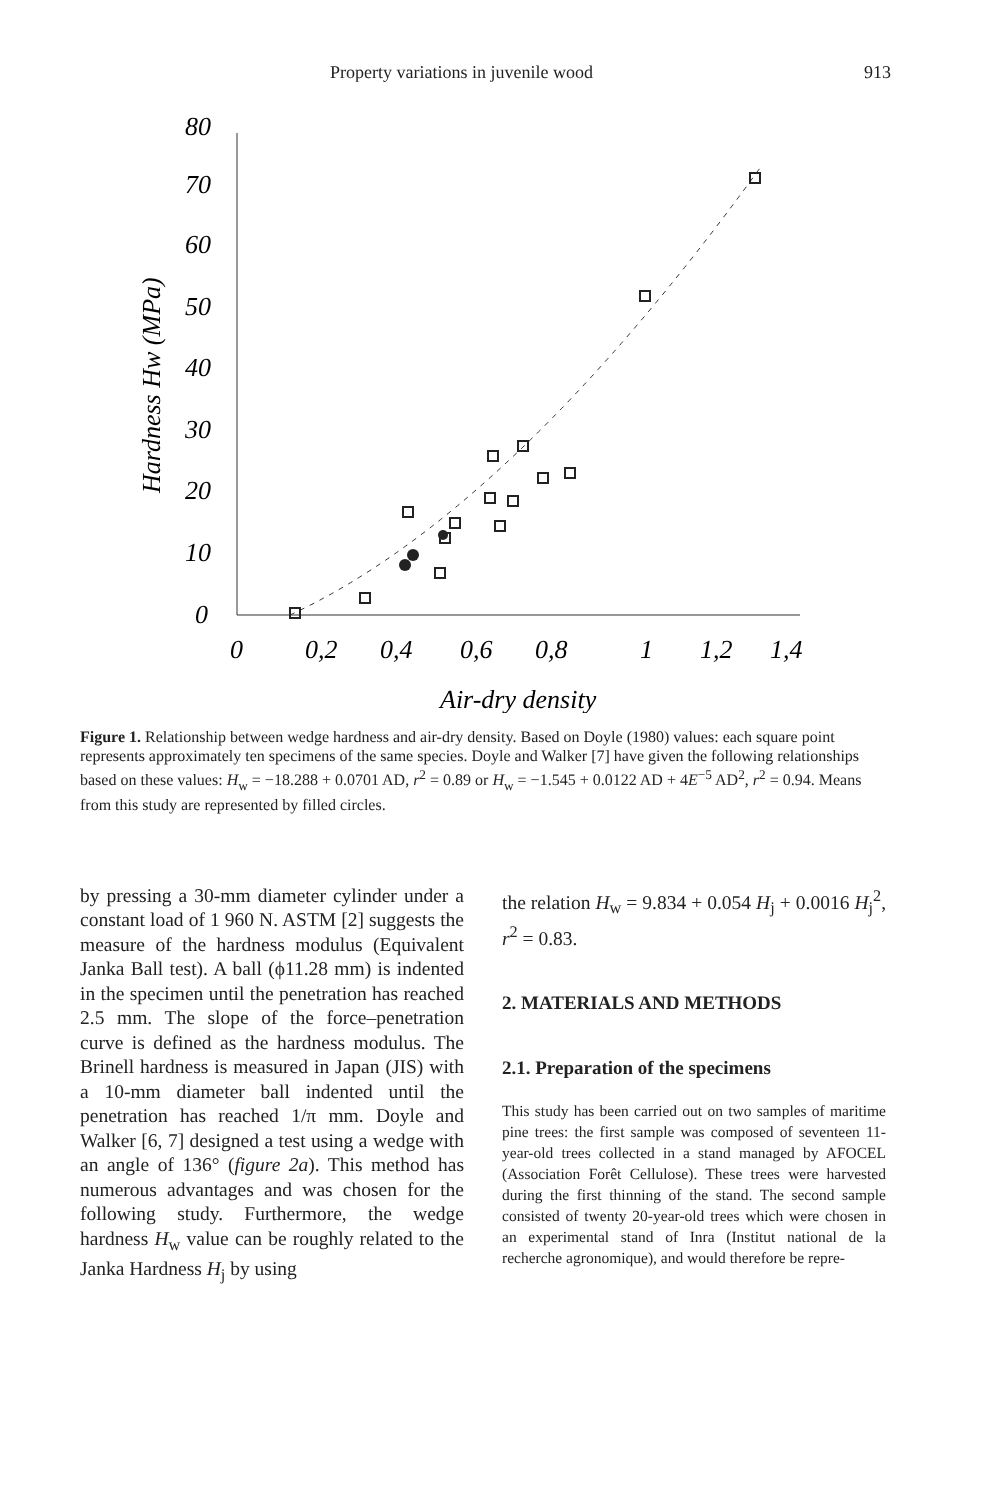Property variations in juvenile wood 913
80
70
60
50
40
30
20
10
0
0
0,2
0,4
0,6
0,8
1
1,2
1,4
Air-dry density
Hardness Hw (MPa)
Figure 1. Relationship between wedge hardness and air-dry density. Based on Doyle (1980) values: each square point represents approximately ten specimens of the same species. Doyle and Walker [7] have given the following relationships based on these values: H<sub>w</sub> = −18.288 + 0.0701 AD, r<sup>2</sup> = 0.89 or H<sub>w</sub> = −1.545 + 0.0122 AD + 4E<sup>−5</sup> AD<sup>2</sup>, r<sup>2</sup> = 0.94. Means from this study are represented by filled circles.
by pressing a 30-mm diameter cylinder under a constant load of 1 960 N. ASTM [2] suggests the measure of the hardness modulus (Equivalent Janka Ball test). A ball (ϕ11.28 mm) is indented in the specimen until the penetration has reached 2.5 mm. The slope of the force–penetration curve is defined as the hardness modulus. The Brinell hardness is measured in Japan (JIS) with a 10-mm diameter ball indented until the penetration has reached 1/π mm. Doyle and Walker [6, 7] designed a test using a wedge with an angle of 136° (figure 2a). This method has numerous advantages and was chosen for the following study. Furthermore, the wedge hardness H<sub>w</sub> value can be roughly related to the Janka Hardness H<sub>j</sub> by using
the relation H<sub>w</sub> = 9.834 + 0.054 H<sub>j</sub> + 0.0016 H<sub>j</sub><sup>2</sup>, r<sup>2</sup> = 0.83.
2. MATERIALS AND METHODS
2.1. Preparation of the specimens
This study has been carried out on two samples of maritime pine trees: the first sample was composed of seventeen 11-year-old trees collected in a stand managed by AFOCEL (Association Forêt Cellulose). These trees were harvested during the first thinning of the stand. The second sample consisted of twenty 20-year-old trees which were chosen in an experimental stand of Inra (Institut national de la recherche agronomique), and would therefore be repre-